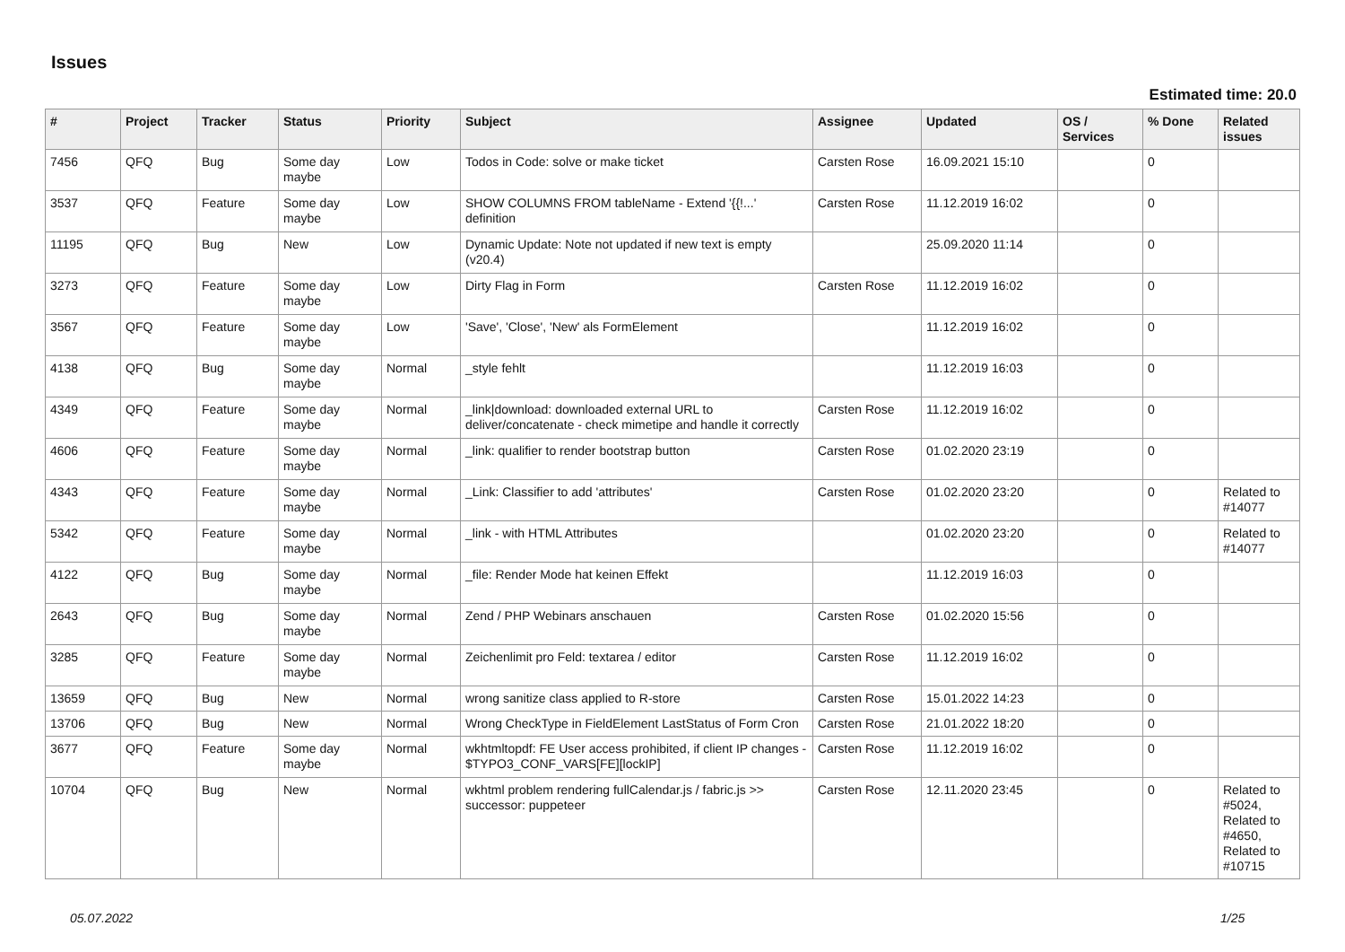Issues
Estimated time: 20.0
| # | Project | Tracker | Status | Priority | Subject | Assignee | Updated | OS / Services | % Done | Related issues |
| --- | --- | --- | --- | --- | --- | --- | --- | --- | --- | --- |
| 7456 | QFQ | Bug | Some day maybe | Low | Todos in Code: solve or make ticket | Carsten Rose | 16.09.2021 15:10 | | 0 | |
| 3537 | QFQ | Feature | Some day maybe | Low | SHOW COLUMNS FROM tableName - Extend '{{!...' definition | Carsten Rose | 11.12.2019 16:02 | | 0 | |
| 11195 | QFQ | Bug | New | Low | Dynamic Update: Note not updated if new text is empty (v20.4) | | 25.09.2020 11:14 | | 0 | |
| 3273 | QFQ | Feature | Some day maybe | Low | Dirty Flag in Form | Carsten Rose | 11.12.2019 16:02 | | 0 | |
| 3567 | QFQ | Feature | Some day maybe | Low | 'Save', 'Close', 'New' als FormElement | | 11.12.2019 16:02 | | 0 | |
| 4138 | QFQ | Bug | Some day maybe | Normal | _style fehlt | | 11.12.2019 16:03 | | 0 | |
| 4349 | QFQ | Feature | Some day maybe | Normal | _link/download: downloaded external URL to deliver/concatenate - check mimetipe and handle it correctly | Carsten Rose | 11.12.2019 16:02 | | 0 | |
| 4606 | QFQ | Feature | Some day maybe | Normal | _link: qualifier to render bootstrap button | Carsten Rose | 01.02.2020 23:19 | | 0 | |
| 4343 | QFQ | Feature | Some day maybe | Normal | _Link: Classifier to add 'attributes' | Carsten Rose | 01.02.2020 23:20 | | 0 | Related to #14077 |
| 5342 | QFQ | Feature | Some day maybe | Normal | _link - with HTML Attributes | | 01.02.2020 23:20 | | 0 | Related to #14077 |
| 4122 | QFQ | Bug | Some day maybe | Normal | _file: Render Mode hat keinen Effekt | | 11.12.2019 16:03 | | 0 | |
| 2643 | QFQ | Bug | Some day maybe | Normal | Zend / PHP Webinars anschauen | Carsten Rose | 01.02.2020 15:56 | | 0 | |
| 3285 | QFQ | Feature | Some day maybe | Normal | Zeichenlimit pro Feld: textarea / editor | Carsten Rose | 11.12.2019 16:02 | | 0 | |
| 13659 | QFQ | Bug | New | Normal | wrong sanitize class applied to R-store | Carsten Rose | 15.01.2022 14:23 | | 0 | |
| 13706 | QFQ | Bug | New | Normal | Wrong CheckType in FieldElement LastStatus of Form Cron | Carsten Rose | 21.01.2022 18:20 | | 0 | |
| 3677 | QFQ | Feature | Some day maybe | Normal | wkhtmltopdf: FE User access prohibited, if client IP changes - $TYPO3_CONF_VARS[FE][lockIP] | Carsten Rose | 11.12.2019 16:02 | | 0 | |
| 10704 | QFQ | Bug | New | Normal | wkhtml problem rendering fullCalendar.js / fabric.js >> successor: puppeteer | Carsten Rose | 12.11.2020 23:45 | | 0 | Related to #5024, Related to #4650, Related to #10715 |
05.07.2022 1/25